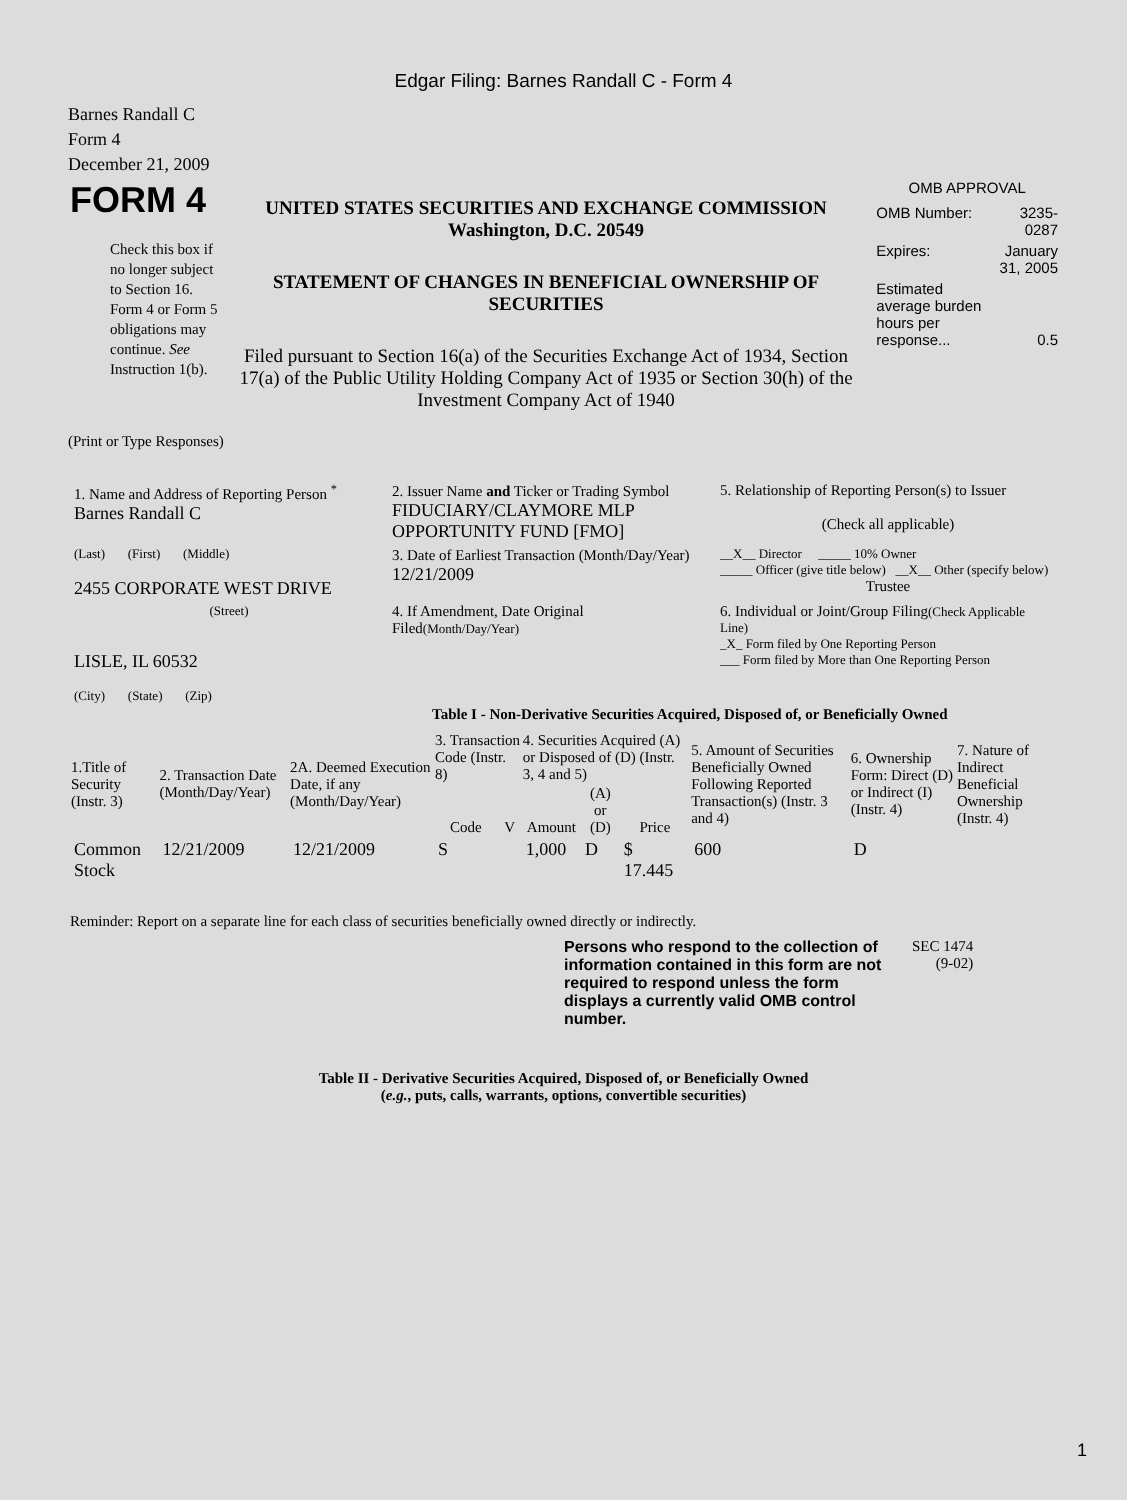Edgar Filing: Barnes Randall C - Form 4
Barnes Randall C
Form 4
December 21, 2009
| FORM 4 Check this box if no longer subject to Section 16. Form 4 or Form 5 obligations may continue. See Instruction 1(b). | UNITED STATES SECURITIES AND EXCHANGE COMMISSION Washington, D.C. 20549 STATEMENT OF CHANGES IN BENEFICIAL OWNERSHIP OF SECURITIES Filed pursuant to Section 16(a) of the Securities Exchange Act of 1934, Section 17(a) of the Public Utility Holding Company Act of 1935 or Section 30(h) of the Investment Company Act of 1940 | OMB APPROVAL / OMB Number: / 3235-0287 / / Expires: / January 31, 2005 / / Estimated average burden hours per response... / 0.5 / |
(Print or Type Responses)
| 1. Name and Address of Reporting Person <sup>*</sup> Barnes Randall C | 2. Issuer Name and Ticker or Trading Symbol FIDUCIARY/CLAYMORE MLP OPPORTUNITY FUND [FMO] | 5. Relationship of Reporting Person(s) to Issuer (Check all applicable) |
| (Last) (First) (Middle) 2455 CORPORATE WEST DRIVE | 3. Date of Earliest Transaction (Month/Day/Year) 12/21/2009 | __X__ Director _____ 10% Owner _____ Officer (give title below) __X__ Other (specify below) Trustee |
| (Street) LISLE, IL 60532 (City) (State) (Zip) | 4. If Amendment, Date Original Filed (Month/Day/Year) | 6. Individual or Joint/Group Filing (Check Applicable Line) _X_ Form filed by One Reporting Person ___ Form filed by More than One Reporting Person |
Table I - Non-Derivative Securities Acquired, Disposed of, or Beneficially Owned
| 1.Title of Security (Instr. 3) | 2. Transaction Date (Month/Day/Year) | 2A. Deemed Execution Date, if any (Month/Day/Year) | 3. Transaction Code (Instr. 8) | | 4. Securities Acquired (A) or Disposed of (D) (Instr. 3, 4 and 5) | | | 5. Amount of Securities Beneficially Owned Following Reported Transaction(s) (Instr. 3 and 4) | 6. Ownership Form: Direct (D) or Indirect (I) (Instr. 4) | 7. Nature of Indirect Beneficial Ownership (Instr. 4) |
| --- | --- | --- | --- | --- | --- | --- | --- | --- | --- | --- |
| | | | Code | V | Amount | (A) or (D) | Price | | | |
| Common Stock | 12/21/2009 | 12/21/2009 | S | | 1,000 | D | $ 17.445 | 600 | D | |
Reminder: Report on a separate line for each class of securities beneficially owned directly or indirectly.
| Persons who respond to the collection of information contained in this form are not required to respond unless the form displays a currently valid OMB control number. | SEC 1474 (9-02) |
Table II - Derivative Securities Acquired, Disposed of, or Beneficially Owned
(e.g., puts, calls, warrants, options, convertible securities)
1